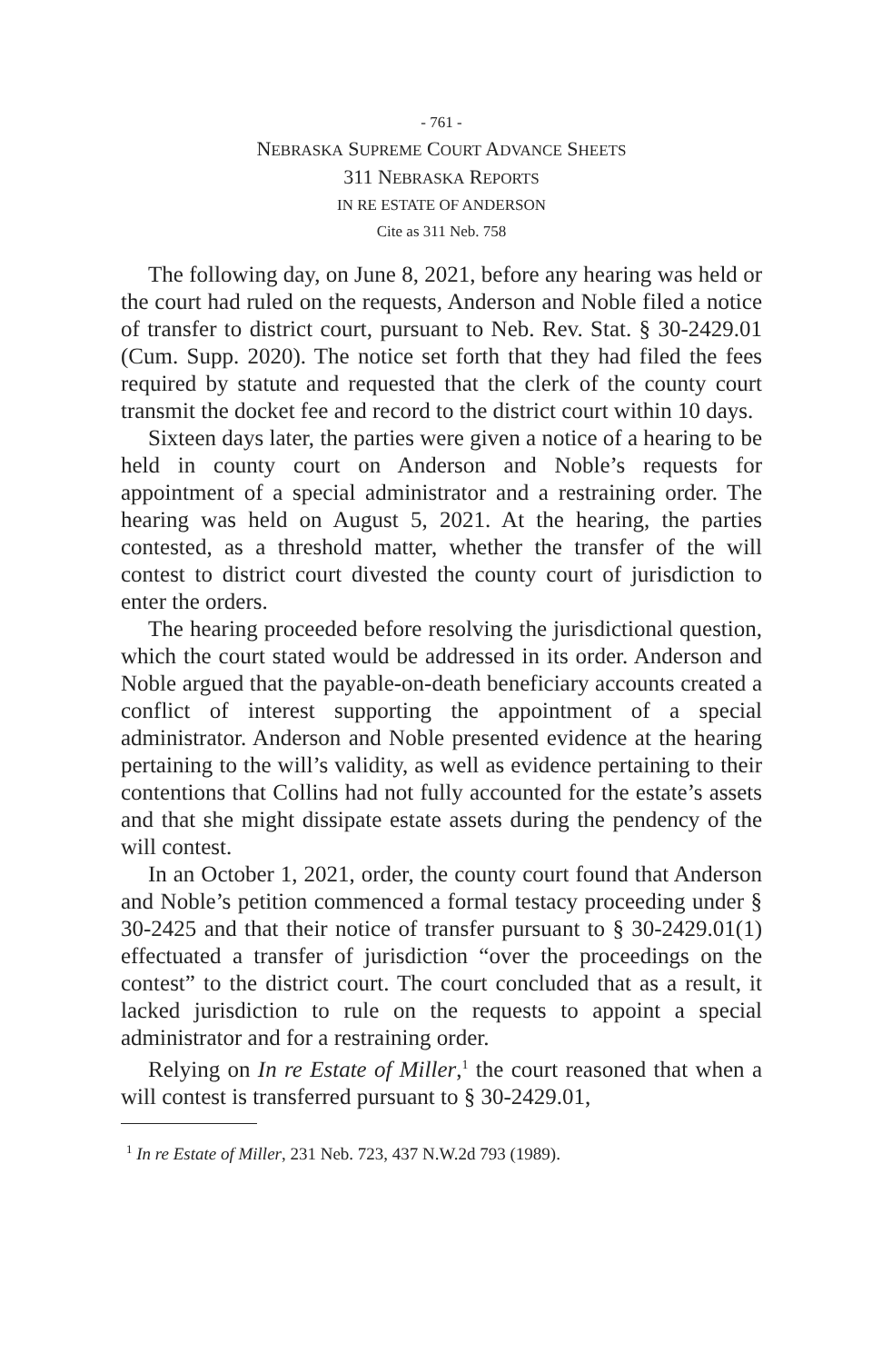- 761 -
NEBRASKA SUPREME COURT ADVANCE SHEETS
311 NEBRASKA REPORTS
IN RE ESTATE OF ANDERSON
Cite as 311 Neb. 758
The following day, on June 8, 2021, before any hearing was held or the court had ruled on the requests, Anderson and Noble filed a notice of transfer to district court, pursuant to Neb. Rev. Stat. § 30-2429.01 (Cum. Supp. 2020). The notice set forth that they had filed the fees required by statute and requested that the clerk of the county court transmit the docket fee and record to the district court within 10 days.
Sixteen days later, the parties were given a notice of a hearing to be held in county court on Anderson and Noble’s requests for appointment of a special administrator and a restraining order. The hearing was held on August 5, 2021. At the hearing, the parties contested, as a threshold matter, whether the transfer of the will contest to district court divested the county court of jurisdiction to enter the orders.
The hearing proceeded before resolving the jurisdictional question, which the court stated would be addressed in its order. Anderson and Noble argued that the payable-on-death beneficiary accounts created a conflict of interest supporting the appointment of a special administrator. Anderson and Noble presented evidence at the hearing pertaining to the will’s validity, as well as evidence pertaining to their contentions that Collins had not fully accounted for the estate’s assets and that she might dissipate estate assets during the pendency of the will contest.
In an October 1, 2021, order, the county court found that Anderson and Noble’s petition commenced a formal testacy proceeding under § 30-2425 and that their notice of transfer pursuant to § 30-2429.01(1) effectuated a transfer of jurisdiction “over the proceedings on the contest” to the district court. The court concluded that as a result, it lacked jurisdiction to rule on the requests to appoint a special administrator and for a restraining order.
Relying on In re Estate of Miller,<sup>1</sup> the court reasoned that when a will contest is transferred pursuant to § 30-2429.01,
<sup>1</sup> In re Estate of Miller, 231 Neb. 723, 437 N.W.2d 793 (1989).